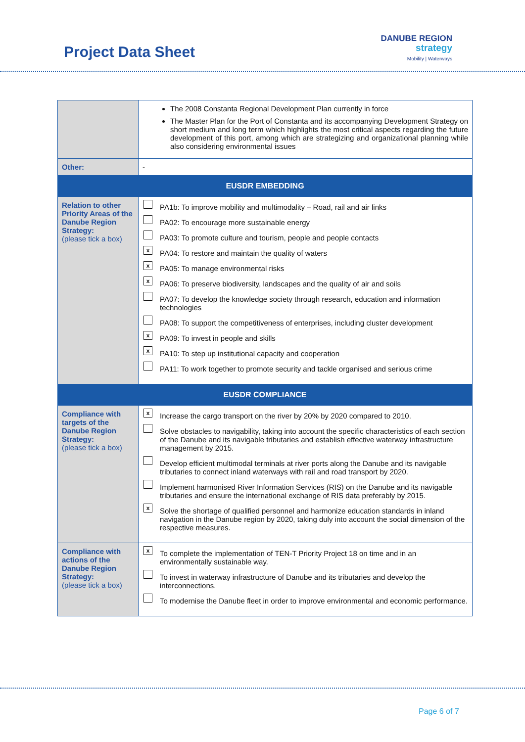Project Data Sheet
DANUBE REGION
strategy
Mobility | Waterways
| | The 2008 Constanta Regional Development Plan currently in force The Master Plan for the Port of Constanta and its accompanying Development Strategy on short medium and long term which highlights the most critical aspects regarding the future development of this port, among which are strategizing and organizational planning while also considering environmental issues |
| Other: | - |
| EUSDR EMBEDDING | |
| Relation to other Priority Areas of the Danube Region Strategy: (please tick a box) | PA1b: To improve mobility and multimodality – Road, rail and air links PA02: To encourage more sustainable energy PA03: To promote culture and tourism, people and people contacts x PA04: To restore and maintain the quality of waters x PA05: To manage environmental risks x PA06: To preserve biodiversity, landscapes and the quality of air and soils PA07: To develop the knowledge society through research, education and information technologies PA08: To support the competitiveness of enterprises, including cluster development x PA09: To invest in people and skills x PA10: To step up institutional capacity and cooperation PA11: To work together to promote security and tackle organised and serious crime |
| EUSDR COMPLIANCE | |
| Compliance with targets of the Danube Region Strategy: (please tick a box) | x Increase the cargo transport on the river by 20% by 2020 compared to 2010. Solve obstacles to navigability, taking into account the specific characteristics of each section of the Danube and its navigable tributaries and establish effective waterway infrastructure management by 2015. Develop efficient multimodal terminals at river ports along the Danube and its navigable tributaries to connect inland waterways with rail and road transport by 2020. Implement harmonised River Information Services (RIS) on the Danube and its navigable tributaries and ensure the international exchange of RIS data preferably by 2015. x Solve the shortage of qualified personnel and harmonize education standards in inland navigation in the Danube region by 2020, taking duly into account the social dimension of the respective measures. |
| Compliance with actions of the Danube Region Strategy: (please tick a box) | x To complete the implementation of TEN-T Priority Project 18 on time and in an environmentally sustainable way. To invest in waterway infrastructure of Danube and its tributaries and develop the interconnections. To modernise the Danube fleet in order to improve environmental and economic performance. |
Page 6 of 7